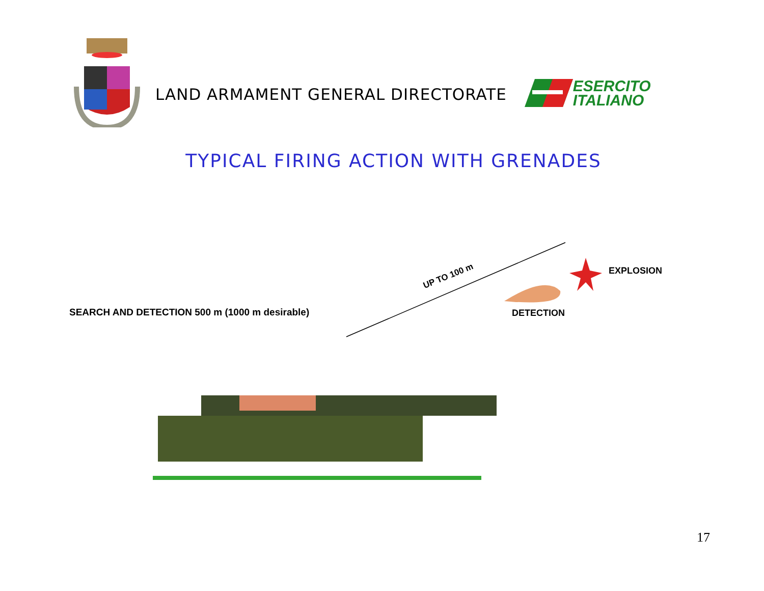LAND ARMAMENT GENERAL DIRECTORATE
ESERCITO
ITALIANO
TYPICAL FIRING ACTION WITH GRENADES
SEARCH AND DETECTION 500 m (1000 m desirable)
UP TO 100 m EXPLOSION
DETECTION
17